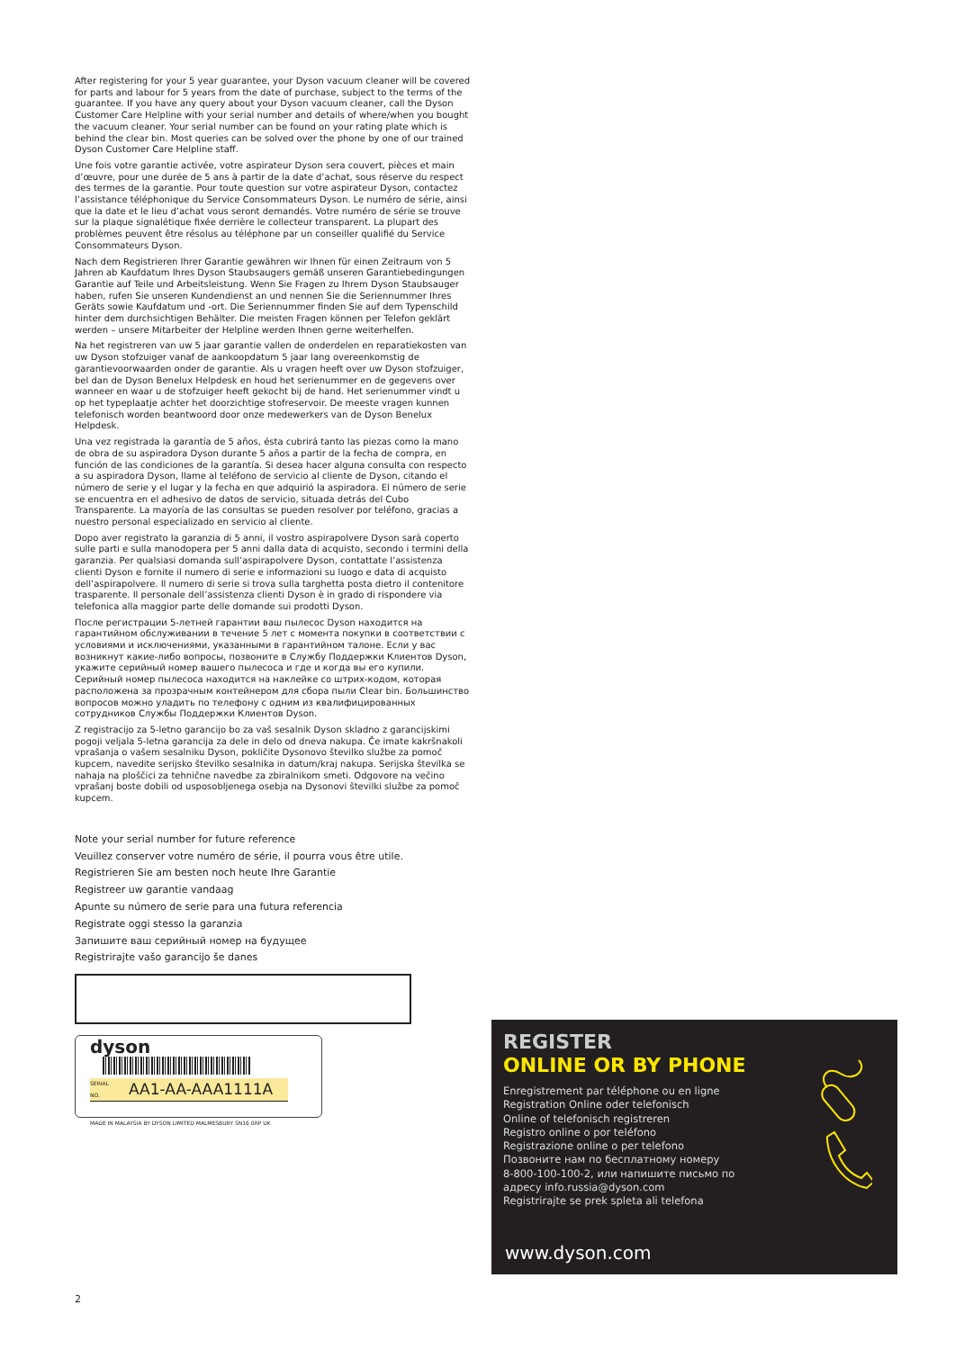After registering for your 5 year guarantee, your Dyson vacuum cleaner will be covered for parts and labour for 5 years from the date of purchase, subject to the terms of the guarantee. If you have any query about your Dyson vacuum cleaner, call the Dyson Customer Care Helpline with your serial number and details of where/when you bought the vacuum cleaner. Your serial number can be found on your rating plate which is behind the clear bin. Most queries can be solved over the phone by one of our trained Dyson Customer Care Helpline staff.
Une fois votre garantie activée, votre aspirateur Dyson sera couvert, pièces et main d’œuvre, pour une durée de 5 ans à partir de la date d’achat, sous réserve du respect des termes de la garantie. Pour toute question sur votre aspirateur Dyson, contactez l’assistance téléphonique du Service Consommateurs Dyson. Le numéro de série, ainsi que la date et le lieu d’achat vous seront demandés. Votre numéro de série se trouve sur la plaque signalétique fixée derrière le collecteur transparent. La plupart des problèmes peuvent être résolus au téléphone par un conseiller qualifié du Service Consommateurs Dyson.
Nach dem Registrieren Ihrer Garantie gewähren wir Ihnen für einen Zeitraum von 5 Jahren ab Kaufdatum Ihres Dyson Staubsaugers gemäß unseren Garantiebedingungen Garantie auf Teile und Arbeitsleistung. Wenn Sie Fragen zu Ihrem Dyson Staubsauger haben, rufen Sie unseren Kundendienst an und nennen Sie die Seriennummer Ihres Geräts sowie Kaufdatum und -ort. Die Seriennummer finden Sie auf dem Typenschild hinter dem durchsichtigen Behälter. Die meisten Fragen können per Telefon geklärt werden – unsere Mitarbeiter der Helpline werden Ihnen gerne weiterhelfen.
Na het registreren van uw 5 jaar garantie vallen de onderdelen en reparatiekosten van uw Dyson stofzuiger vanaf de aankoopdatum 5 jaar lang overeenkomstig de garantievoorwaarden onder de garantie. Als u vragen heeft over uw Dyson stofzuiger, bel dan de Dyson Benelux Helpdesk en houd het serienummer en de gegevens over wanneer en waar u de stofzuiger heeft gekocht bij de hand. Het serienummer vindt u op het typeplaatje achter het doorzichtige stofreservoir. De meeste vragen kunnen telefonisch worden beantwoord door onze medewerkers van de Dyson Benelux Helpdesk.
Una vez registrada la garantía de 5 años, ésta cubrirá tanto las piezas como la mano de obra de su aspiradora Dyson durante 5 años a partir de la fecha de compra, en función de las condiciones de la garantía. Si desea hacer alguna consulta con respecto a su aspiradora Dyson, llame al teléfono de servicio al cliente de Dyson, citando el número de serie y el lugar y la fecha en que adquirió la aspiradora. El número de serie se encuentra en el adhesivo de datos de servicio, situada detrás del Cubo Transparente. La mayoría de las consultas se pueden resolver por teléfono, gracias a nuestro personal especializado en servicio al cliente.
Dopo aver registrato la garanzia di 5 anni, il vostro aspirapolvere Dyson sarà coperto sulle parti e sulla manodopera per 5 anni dalla data di acquisto, secondo i termini della garanzia. Per qualsiasi domanda sull’aspirapolvere Dyson, contattate l’assistenza clienti Dyson e fornite il numero di serie e informazioni su luogo e data di acquisto dell’aspirapolvere. Il numero di serie si trova sulla targhetta posta dietro il contenitore trasparente. Il personale dell’assistenza clienti Dyson è in grado di rispondere via telefonica alla maggior parte delle domande sui prodotti Dyson.
После регистрации 5-летней гарантии ваш пылесос Dyson находится на гарантийном обслуживании в течение 5 лет с момента покупки в соответствии с условиями и исключениями, указанными в гарантийном талоне. Если у вас возникнут какие-либо вопросы, позвоните в Службу Поддержки Клиентов Dyson, укажите серийный номер вашего пылесоса и где и когда вы его купили. Серийный номер пылесоса находится на наклейке со штрих-кодом, которая расположена за прозрачным контейнером для сбора пыли Clear bin. Большинство вопросов можно уладить по телефону с одним из квалифицированных сотрудников Службы Поддержки Клиентов Dyson.
Z registracijo za 5-letno garancijo bo za vaš sesalnik Dyson skladno z garancijskimi pogoji veljala 5-letna garancija za dele in delo od dneva nakupa. Če imate kakršnakoli vprašanja o vašem sesalniku Dyson, pokličite Dysonovo številko službe za pomoč kupcem, navedite serijsko številko sesalnika in datum/kraj nakupa. Serijska številka se nahaja na ploščici za tehnične navedbe za zbiralnikom smeti. Odgovore na večino vprašanj boste dobili od usposobljenega osebja na Dysonovi številki službe za pomoč kupcem.
Note your serial number for future reference
Veuillez conserver votre numéro de série, il pourra vous être utile.
Registrieren Sie am besten noch heute Ihre Garantie
Registreer uw garantie vandaag
Apunte su número de serie para una futura referencia
Registrate oggi stesso la garanzia
Запишите ваш серийный номер на будущее
Registrirajte vašo garancijo še danes
dyson
SERIAL
NO. AA1-AA-AAA1111A
MADE IN MALAYSIA BY DYSON LIMITED MALMESBURY SN16 0RP UK
REGISTER
ONLINE OR BY PHONE
Enregistrement par téléphone ou en ligne
Registration Online oder telefonisch
Online of telefonisch registreren
Registro online o por teléfono
Registrazione online o per telefono
Позвоните нам по бесплатному номеру
8-800-100-100-2, или напишите письмо по
адресу info.russia@dyson.com
Registrirajte se prek spleta ali telefona
www.dyson.com
2